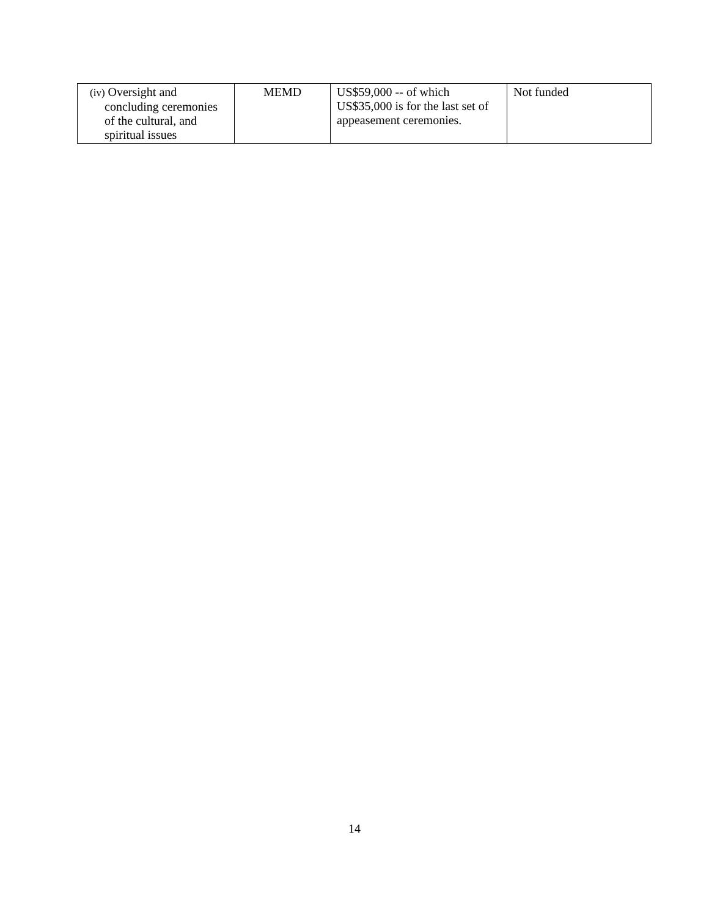| (iv) Oversight and concluding ceremonies of the cultural, and spiritual issues | MEMD | US$59,000 -- of which US$35,000 is for the last set of appeasement ceremonies. | Not funded |
14